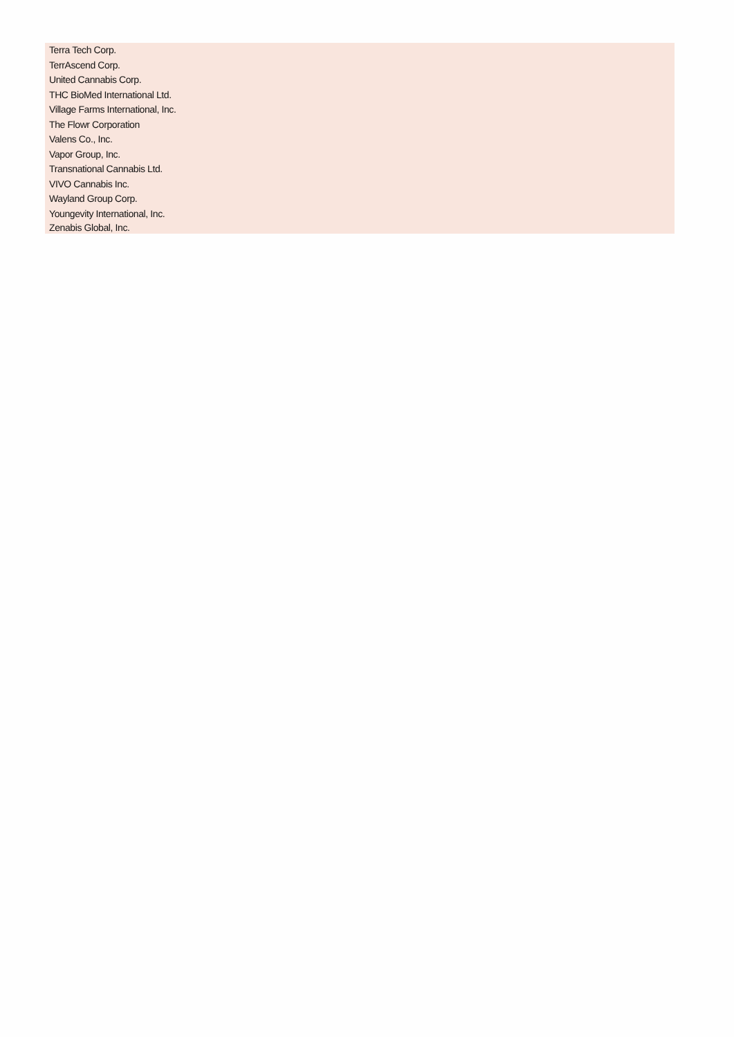| Terra Tech Corp. |
| TerrAscend Corp. |
| United Cannabis Corp. |
| THC BioMed International Ltd. |
| Village Farms International, Inc. |
| The Flowr Corporation |
| Valens Co., Inc. |
| Vapor Group, Inc. |
| Transnational Cannabis Ltd. |
| VIVO Cannabis Inc. |
| Wayland Group Corp. |
| Youngevity International, Inc. |
| Zenabis Global, Inc. |